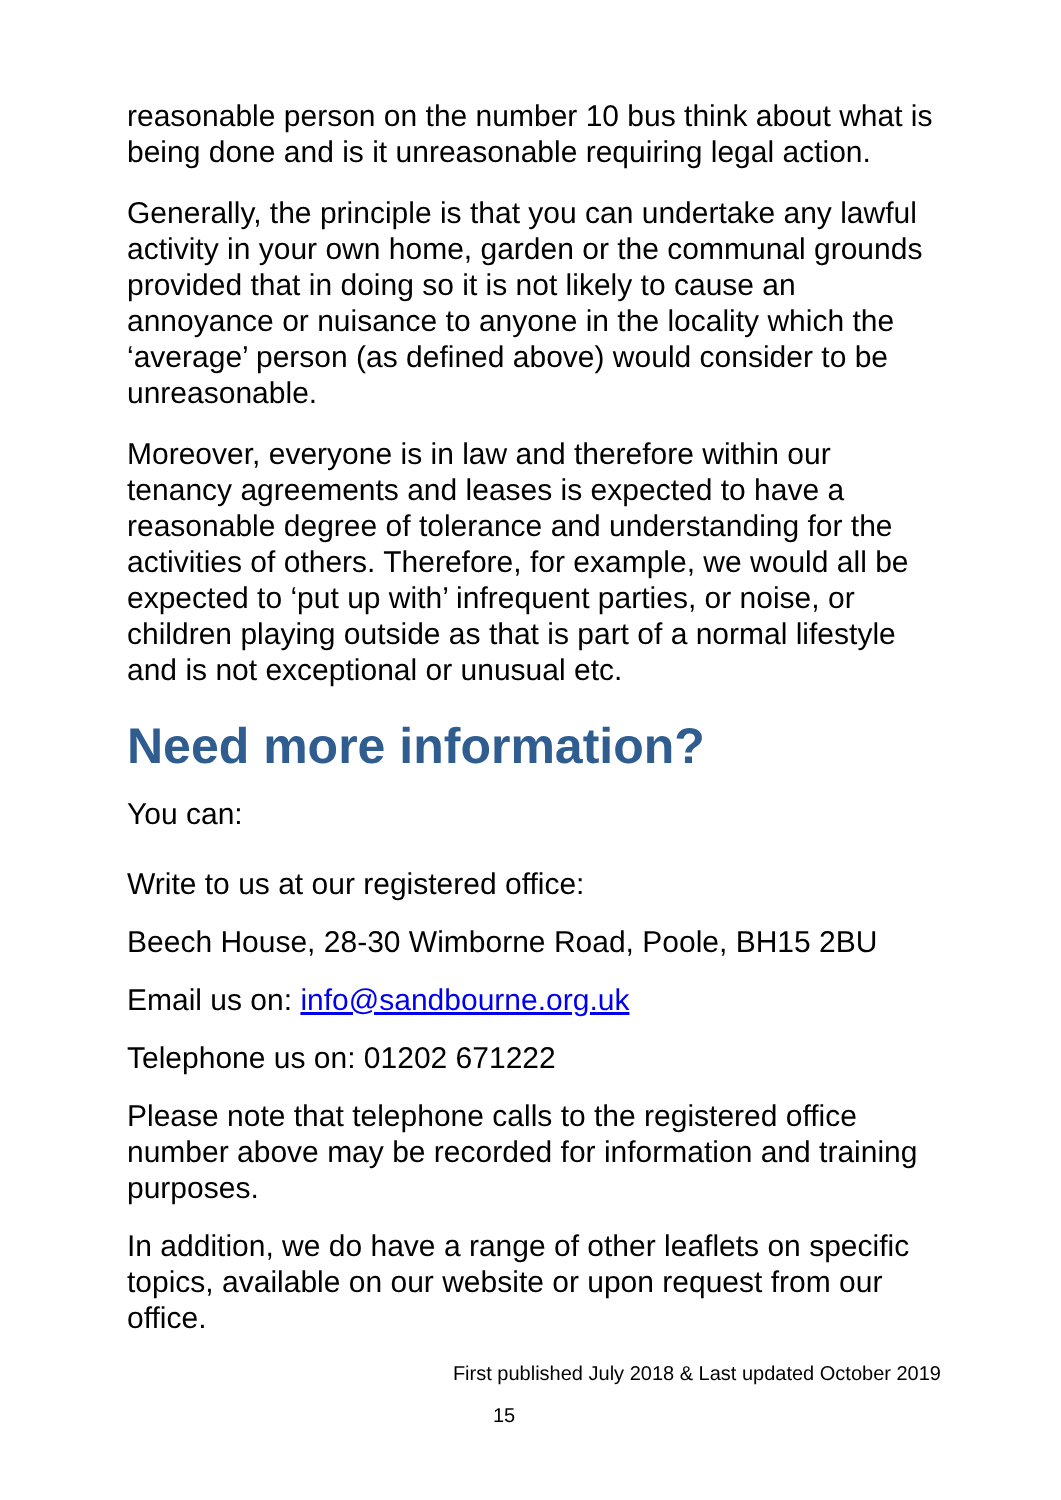reasonable person on the number 10 bus think about what is being done and is it unreasonable requiring legal action.
Generally, the principle is that you can undertake any lawful activity in your own home, garden or the communal grounds provided that in doing so it is not likely to cause an annoyance or nuisance to anyone in the locality which the ‘average’ person (as defined above) would consider to be unreasonable.
Moreover, everyone is in law and therefore within our tenancy agreements and leases is expected to have a reasonable degree of tolerance and understanding for the activities of others. Therefore, for example, we would all be expected to ‘put up with’ infrequent parties, or noise, or children playing outside as that is part of a normal lifestyle and is not exceptional or unusual etc.
Need more information?
You can:
Write to us at our registered office:
Beech House, 28-30 Wimborne Road, Poole, BH15 2BU
Email us on: info@sandbourne.org.uk
Telephone us on: 01202 671222
Please note that telephone calls to the registered office number above may be recorded for information and training purposes.
In addition, we do have a range of other leaflets on specific topics, available on our website or upon request from our office.
First published July 2018 & Last updated October 2019
15